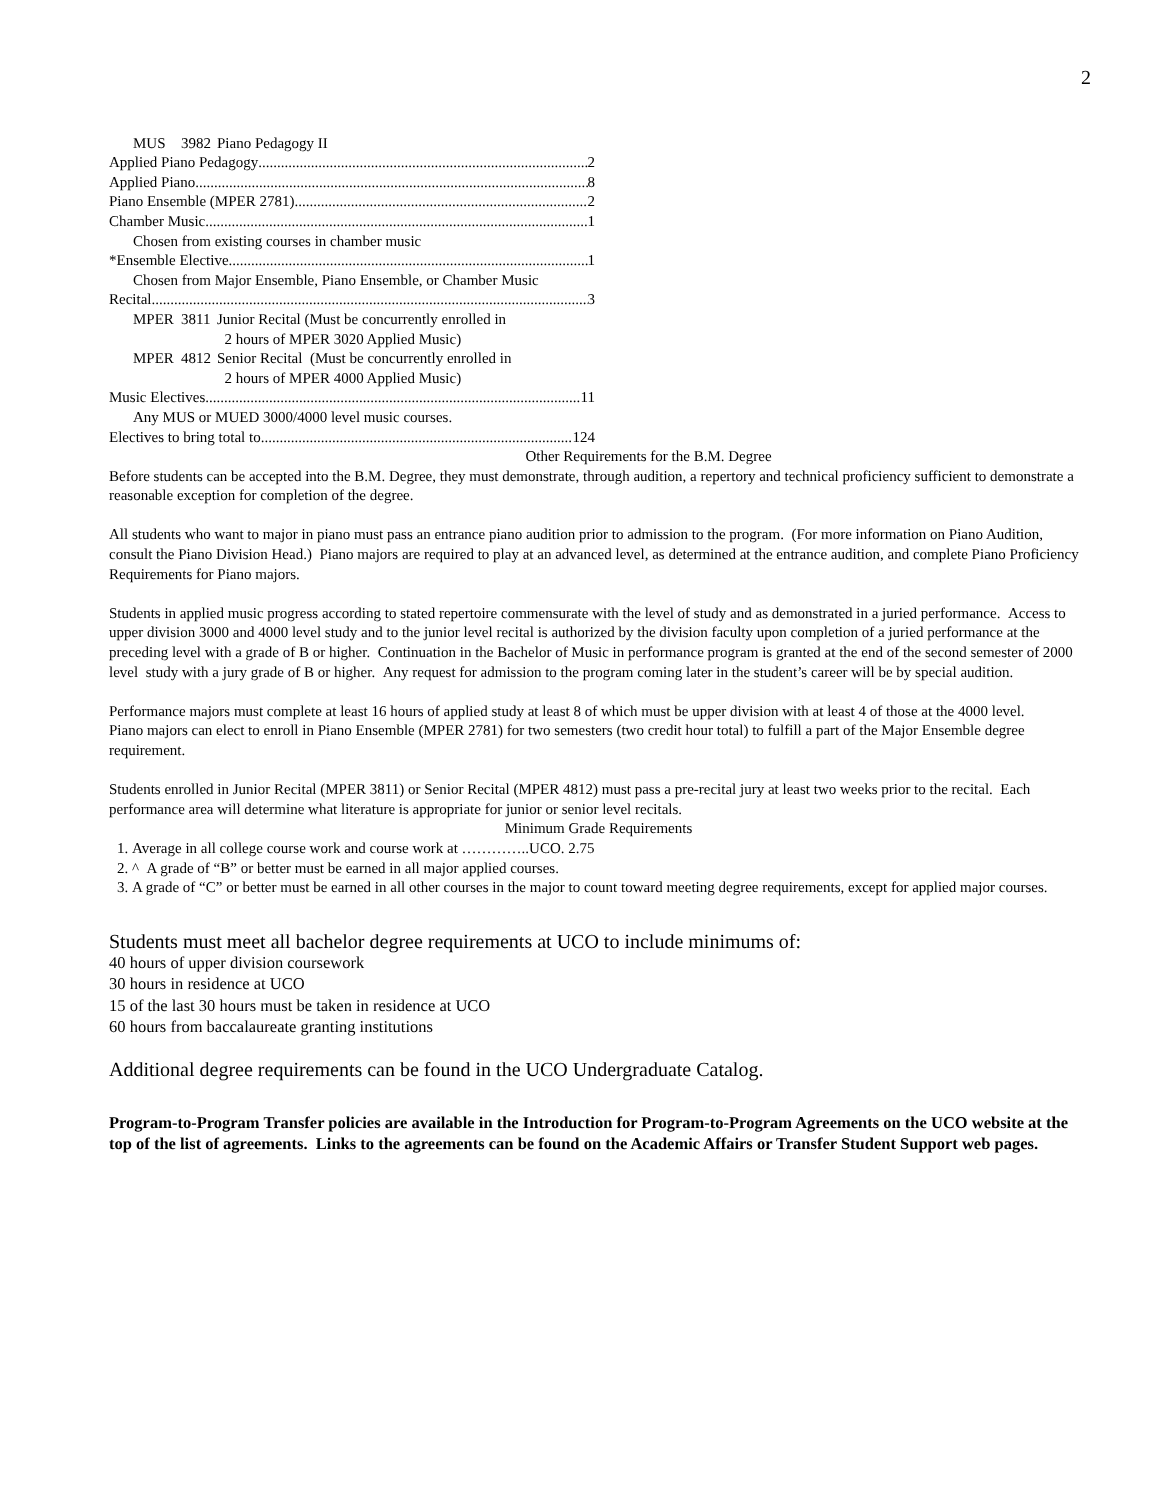2
MUS 3982 Piano Pedagogy II
Applied Piano Pedagogy 2
Applied Piano 8
Piano Ensemble (MPER 2781) 2
Chamber Music 1
Chosen from existing courses in chamber music
*Ensemble Elective 1
Chosen from Major Ensemble, Piano Ensemble, or Chamber Music
Recital 3
MPER 3811 Junior Recital (Must be concurrently enrolled in
2 hours of MPER 3020 Applied Music)
MPER 4812 Senior Recital (Must be concurrently enrolled in
2 hours of MPER 4000 Applied Music)
Music Electives 11
Any MUS or MUED 3000/4000 level music courses.
Electives to bring total to 124
Other Requirements for the B.M. Degree
Before students can be accepted into the B.M. Degree, they must demonstrate, through audition, a repertory and technical proficiency sufficient to demonstrate a reasonable exception for completion of the degree.
All students who want to major in piano must pass an entrance piano audition prior to admission to the program. (For more information on Piano Audition, consult the Piano Division Head.) Piano majors are required to play at an advanced level, as determined at the entrance audition, and complete Piano Proficiency Requirements for Piano majors.
Students in applied music progress according to stated repertoire commensurate with the level of study and as demonstrated in a juried performance. Access to upper division 3000 and 4000 level study and to the junior level recital is authorized by the division faculty upon completion of a juried performance at the preceding level with a grade of B or higher. Continuation in the Bachelor of Music in performance program is granted at the end of the second semester of 2000 level study with a jury grade of B or higher. Any request for admission to the program coming later in the student’s career will be by special audition.
Performance majors must complete at least 16 hours of applied study at least 8 of which must be upper division with at least 4 of those at the 4000 level.
Piano majors can elect to enroll in Piano Ensemble (MPER 2781) for two semesters (two credit hour total) to fulfill a part of the Major Ensemble degree requirement.
Students enrolled in Junior Recital (MPER 3811) or Senior Recital (MPER 4812) must pass a pre-recital jury at least two weeks prior to the recital. Each performance area will determine what literature is appropriate for junior or senior level recitals.
Minimum Grade Requirements
1. Average in all college course work and course work at …………..UCO. 2.75
2. ^ A grade of “B” or better must be earned in all major applied courses.
3. A grade of “C” or better must be earned in all other courses in the major to count toward meeting degree requirements, except for applied major courses.
Students must meet all bachelor degree requirements at UCO to include minimums of:
40 hours of upper division coursework
30 hours in residence at UCO
15 of the last 30 hours must be taken in residence at UCO
60 hours from baccalaureate granting institutions
Additional degree requirements can be found in the UCO Undergraduate Catalog.
Program-to-Program Transfer policies are available in the Introduction for Program-to-Program Agreements on the UCO website at the top of the list of agreements. Links to the agreements can be found on the Academic Affairs or Transfer Student Support web pages.